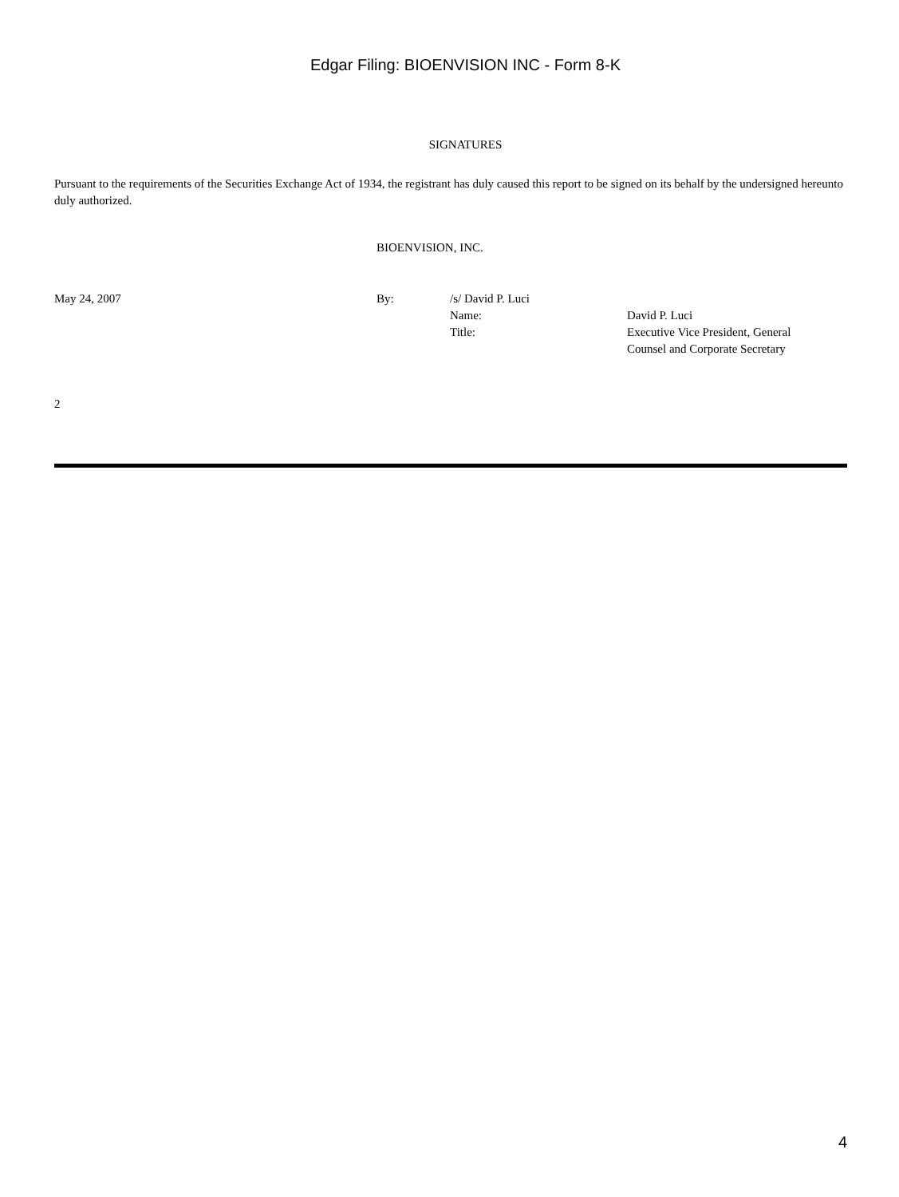Edgar Filing: BIOENVISION INC - Form 8-K
SIGNATURES
Pursuant to the requirements of the Securities Exchange Act of 1934, the registrant has duly caused this report to be signed on its behalf by the undersigned hereunto duly authorized.
BIOENVISION, INC.
| May 24, 2007 | By: | /s/ David P. Luci | |
| | | Name: | David P. Luci |
| | | Title: | Executive Vice President, General Counsel and Corporate Secretary |
2
4